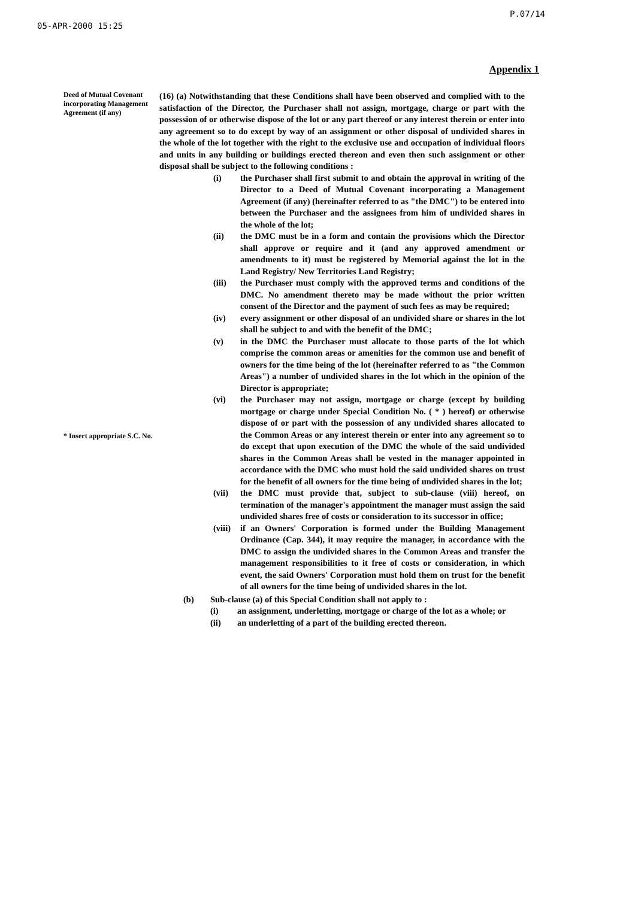05-APR-2000 15:25 P.07/14
Appendix 1
Deed of Mutual Covenant incorporating Management Agreement (if any)
* Insert appropriate S.C. No.
(16) (a) Notwithstanding that these Conditions shall have been observed and complied with to the satisfaction of the Director, the Purchaser shall not assign, mortgage, charge or part with the possession of or otherwise dispose of the lot or any part thereof or any interest therein or enter into any agreement so to do except by way of an assignment or other disposal of undivided shares in the whole of the lot together with the right to the exclusive use and occupation of individual floors and units in any building or buildings erected thereon and even then such assignment or other disposal shall be subject to the following conditions :
(i) the Purchaser shall first submit to and obtain the approval in writing of the Director to a Deed of Mutual Covenant incorporating a Management Agreement (if any) (hereinafter referred to as "the DMC") to be entered into between the Purchaser and the assignees from him of undivided shares in the whole of the lot;
(ii) the DMC must be in a form and contain the provisions which the Director shall approve or require and it (and any approved amendment or amendments to it) must be registered by Memorial against the lot in the Land Registry/ New Territories Land Registry;
(iii) the Purchaser must comply with the approved terms and conditions of the DMC. No amendment thereto may be made without the prior written consent of the Director and the payment of such fees as may be required;
(iv) every assignment or other disposal of an undivided share or shares in the lot shall be subject to and with the benefit of the DMC;
(v) in the DMC the Purchaser must allocate to those parts of the lot which comprise the common areas or amenities for the common use and benefit of owners for the time being of the lot (hereinafter referred to as "the Common Areas") a number of undivided shares in the lot which in the opinion of the Director is appropriate;
(vi) the Purchaser may not assign, mortgage or charge (except by building mortgage or charge under Special Condition No. ( * ) hereof) or otherwise dispose of or part with the possession of any undivided shares allocated to the Common Areas or any interest therein or enter into any agreement so to do except that upon execution of the DMC the whole of the said undivided shares in the Common Areas shall be vested in the manager appointed in accordance with the DMC who must hold the said undivided shares on trust for the benefit of all owners for the time being of undivided shares in the lot;
(vii) the DMC must provide that, subject to sub-clause (viii) hereof, on termination of the manager's appointment the manager must assign the said undivided shares free of costs or consideration to its successor in office;
(viii) if an Owners' Corporation is formed under the Building Management Ordinance (Cap. 344), it may require the manager, in accordance with the DMC to assign the undivided shares in the Common Areas and transfer the management responsibilities to it free of costs or consideration, in which event, the said Owners' Corporation must hold them on trust for the benefit of all owners for the time being of undivided shares in the lot.
(b) Sub-clause (a) of this Special Condition shall not apply to :
(i) an assignment, underletting, mortgage or charge of the lot as a whole; or
(ii) an underletting of a part of the building erected thereon.